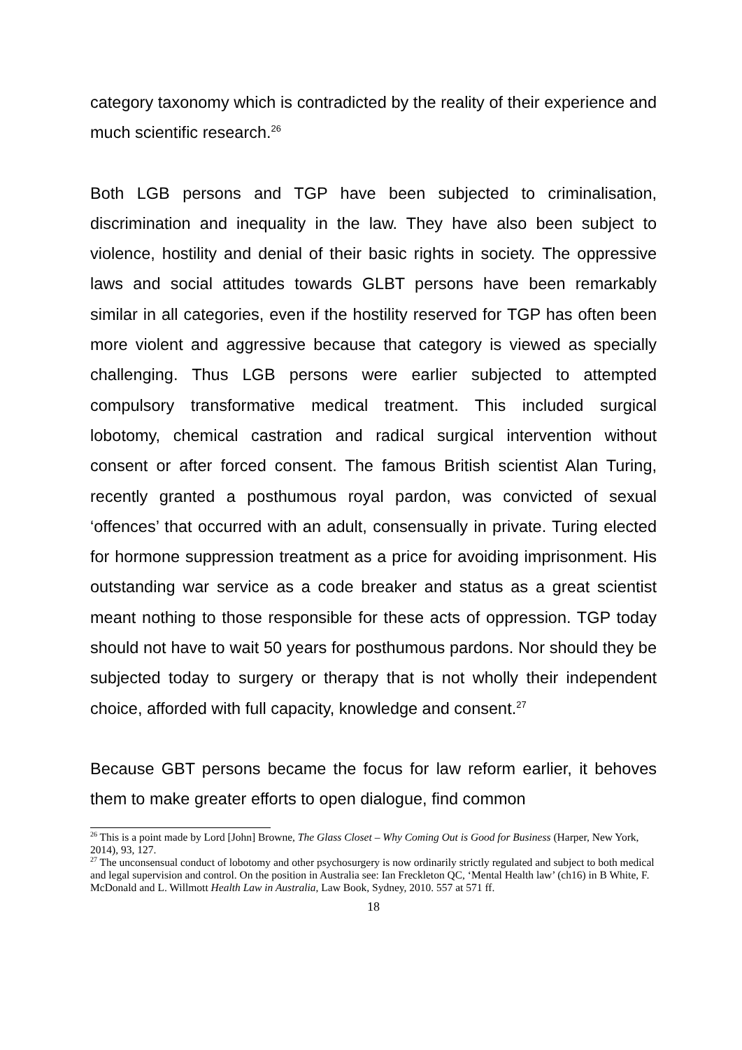category taxonomy which is contradicted by the reality of their experience and much scientific research.<sup>26</sup>
Both LGB persons and TGP have been subjected to criminalisation, discrimination and inequality in the law. They have also been subject to violence, hostility and denial of their basic rights in society. The oppressive laws and social attitudes towards GLBT persons have been remarkably similar in all categories, even if the hostility reserved for TGP has often been more violent and aggressive because that category is viewed as specially challenging. Thus LGB persons were earlier subjected to attempted compulsory transformative medical treatment. This included surgical lobotomy, chemical castration and radical surgical intervention without consent or after forced consent. The famous British scientist Alan Turing, recently granted a posthumous royal pardon, was convicted of sexual ‘offences’ that occurred with an adult, consensually in private. Turing elected for hormone suppression treatment as a price for avoiding imprisonment. His outstanding war service as a code breaker and status as a great scientist meant nothing to those responsible for these acts of oppression. TGP today should not have to wait 50 years for posthumous pardons. Nor should they be subjected today to surgery or therapy that is not wholly their independent choice, afforded with full capacity, knowledge and consent.<sup>27</sup>
Because GBT persons became the focus for law reform earlier, it behoves them to make greater efforts to open dialogue, find common
<sup>26</sup> This is a point made by Lord [John] Browne, The Glass Closet – Why Coming Out is Good for Business (Harper, New York, 2014), 93, 127.
<sup>27</sup> The unconsensual conduct of lobotomy and other psychosurgery is now ordinarily strictly regulated and subject to both medical and legal supervision and control. On the position in Australia see: Ian Freckleton QC, ‘Mental Health law’ (ch16) in B White, F. McDonald and L. Willmott Health Law in Australia, Law Book, Sydney, 2010. 557 at 571 ff.
18